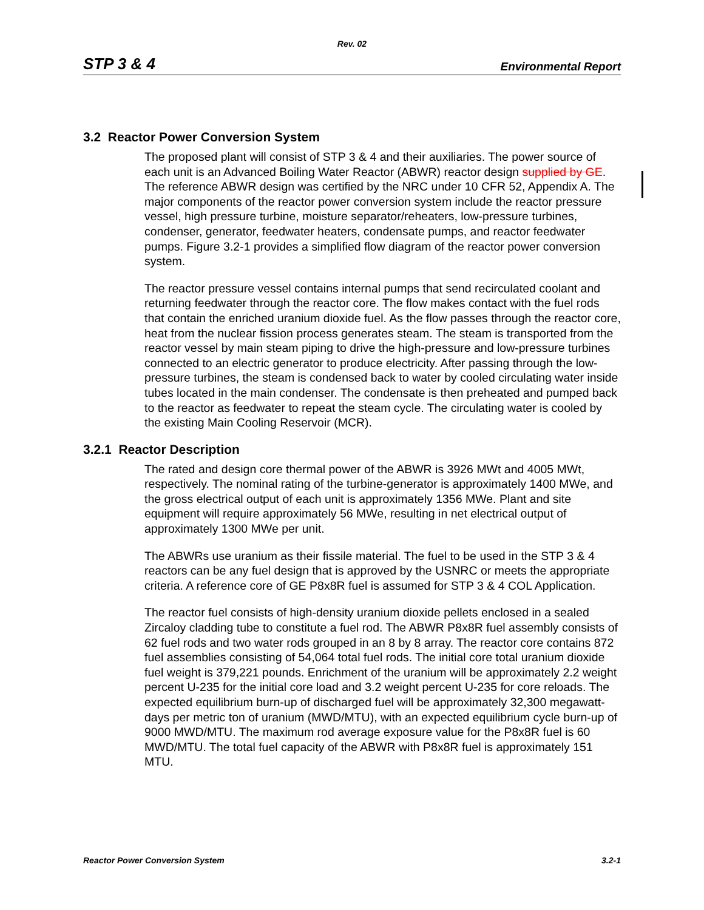Rev. 02
STP 3 & 4 Environmental Report
3.2 Reactor Power Conversion System
The proposed plant will consist of STP 3 & 4 and their auxiliaries. The power source of each unit is an Advanced Boiling Water Reactor (ABWR) reactor design supplied by GE. The reference ABWR design was certified by the NRC under 10 CFR 52, Appendix A. The major components of the reactor power conversion system include the reactor pressure vessel, high pressure turbine, moisture separator/reheaters, low-pressure turbines, condenser, generator, feedwater heaters, condensate pumps, and reactor feedwater pumps. Figure 3.2-1 provides a simplified flow diagram of the reactor power conversion system.
The reactor pressure vessel contains internal pumps that send recirculated coolant and returning feedwater through the reactor core. The flow makes contact with the fuel rods that contain the enriched uranium dioxide fuel. As the flow passes through the reactor core, heat from the nuclear fission process generates steam. The steam is transported from the reactor vessel by main steam piping to drive the high-pressure and low-pressure turbines connected to an electric generator to produce electricity. After passing through the low-pressure turbines, the steam is condensed back to water by cooled circulating water inside tubes located in the main condenser. The condensate is then preheated and pumped back to the reactor as feedwater to repeat the steam cycle. The circulating water is cooled by the existing Main Cooling Reservoir (MCR).
3.2.1 Reactor Description
The rated and design core thermal power of the ABWR is 3926 MWt and 4005 MWt, respectively. The nominal rating of the turbine-generator is approximately 1400 MWe, and the gross electrical output of each unit is approximately 1356 MWe. Plant and site equipment will require approximately 56 MWe, resulting in net electrical output of approximately 1300 MWe per unit.
The ABWRs use uranium as their fissile material. The fuel to be used in the STP 3 & 4 reactors can be any fuel design that is approved by the USNRC or meets the appropriate criteria. A reference core of GE P8x8R fuel is assumed for STP 3 & 4 COL Application.
The reactor fuel consists of high-density uranium dioxide pellets enclosed in a sealed Zircaloy cladding tube to constitute a fuel rod. The ABWR P8x8R fuel assembly consists of 62 fuel rods and two water rods grouped in an 8 by 8 array. The reactor core contains 872 fuel assemblies consisting of 54,064 total fuel rods. The initial core total uranium dioxide fuel weight is 379,221 pounds. Enrichment of the uranium will be approximately 2.2 weight percent U-235 for the initial core load and 3.2 weight percent U-235 for core reloads. The expected equilibrium burn-up of discharged fuel will be approximately 32,300 megawatt-days per metric ton of uranium (MWD/MTU), with an expected equilibrium cycle burn-up of 9000 MWD/MTU. The maximum rod average exposure value for the P8x8R fuel is 60 MWD/MTU. The total fuel capacity of the ABWR with P8x8R fuel is approximately 151 MTU.
Reactor Power Conversion System 3.2-1